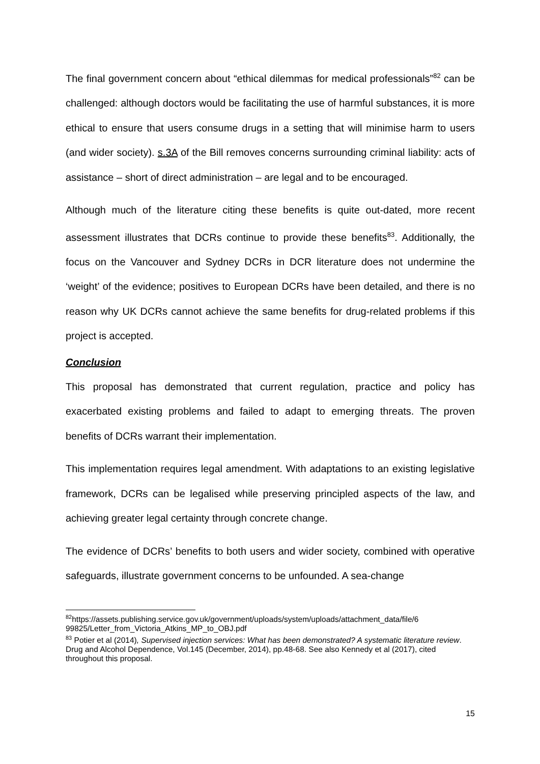The final government concern about “ethical dilemmas for medical professionals”<sup>82</sup> can be challenged: although doctors would be facilitating the use of harmful substances, it is more ethical to ensure that users consume drugs in a setting that will minimise harm to users (and wider society). s.3A of the Bill removes concerns surrounding criminal liability: acts of assistance – short of direct administration – are legal and to be encouraged.
Although much of the literature citing these benefits is quite out-dated, more recent assessment illustrates that DCRs continue to provide these benefits<sup>83</sup>. Additionally, the focus on the Vancouver and Sydney DCRs in DCR literature does not undermine the ‘weight’ of the evidence; positives to European DCRs have been detailed, and there is no reason why UK DCRs cannot achieve the same benefits for drug-related problems if this project is accepted.
Conclusion
This proposal has demonstrated that current regulation, practice and policy has exacerbated existing problems and failed to adapt to emerging threats. The proven benefits of DCRs warrant their implementation.
This implementation requires legal amendment. With adaptations to an existing legislative framework, DCRs can be legalised while preserving principled aspects of the law, and achieving greater legal certainty through concrete change.
The evidence of DCRs’ benefits to both users and wider society, combined with operative safeguards, illustrate government concerns to be unfounded. A sea-change
<sup>82</sup> https://assets.publishing.service.gov.uk/government/uploads/system/uploads/attachment_data/file/6 99825/Letter_from_Victoria_Atkins_MP_to_OBJ.pdf
<sup>83</sup> Potier et al (2014), Supervised injection services: What has been demonstrated? A systematic literature review. Drug and Alcohol Dependence, Vol.145 (December, 2014), pp.48-68. See also Kennedy et al (2017), cited throughout this proposal.
15